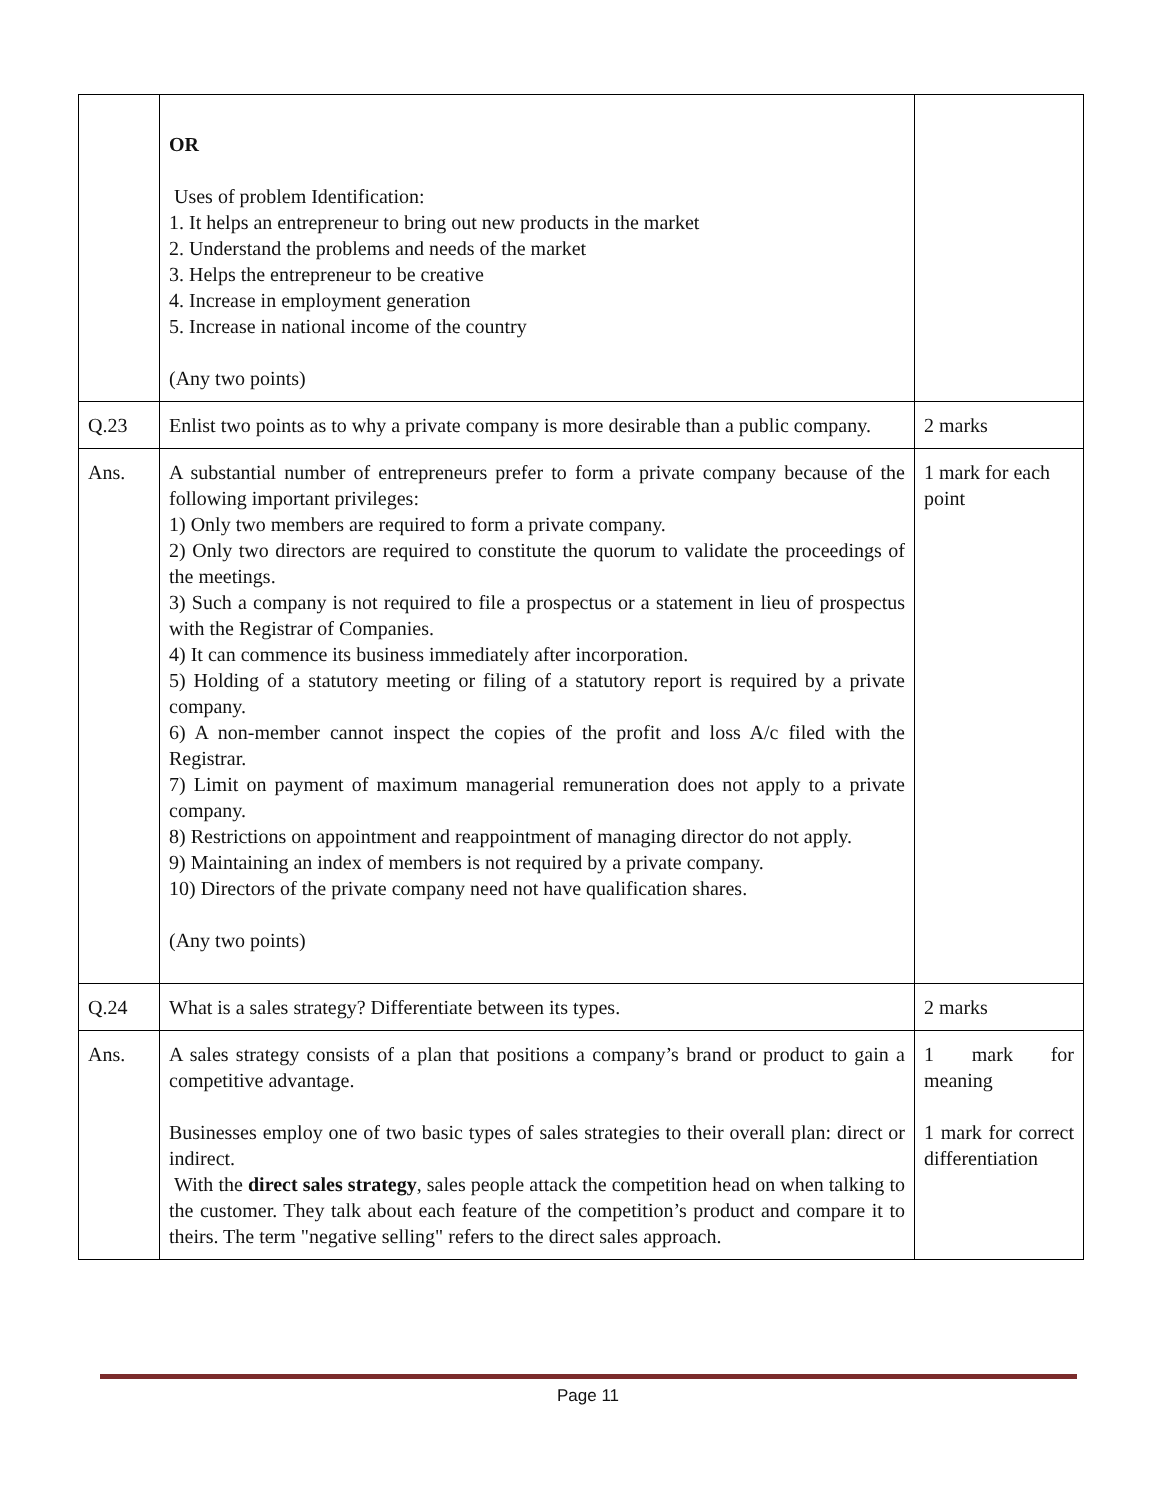| | OR Uses of problem Identification: 1. It helps an entrepreneur to bring out new products in the market 2. Understand the problems and needs of the market 3. Helps the entrepreneur to be creative 4. Increase in employment generation 5. Increase in national income of the country (Any two points) | |
| Q.23 | Enlist two points as to why a private company is more desirable than a public company. | 2 marks |
| Ans. | A substantial number of entrepreneurs prefer to form a private company because of the following important privileges: 1) Only two members are required to form a private company. 2) Only two directors are required to constitute the quorum to validate the proceedings of the meetings. 3) Such a company is not required to file a prospectus or a statement in lieu of prospectus with the Registrar of Companies. 4) It can commence its business immediately after incorporation. 5) Holding of a statutory meeting or filing of a statutory report is required by a private company. 6) A non-member cannot inspect the copies of the profit and loss A/c filed with the Registrar. 7) Limit on payment of maximum managerial remuneration does not apply to a private company. 8) Restrictions on appointment and reappointment of managing director do not apply. 9) Maintaining an index of members is not required by a private company. 10) Directors of the private company need not have qualification shares. (Any two points) | 1 mark for each point |
| Q.24 | What is a sales strategy? Differentiate between its types. | 2 marks |
| Ans. | A sales strategy consists of a plan that positions a company’s brand or product to gain a competitive advantage. Businesses employ one of two basic types of sales strategies to their overall plan: direct or indirect. With the direct sales strategy , sales people attack the competition head on when talking to the customer. They talk about each feature of the competition’s product and compare it to theirs. The term "negative selling" refers to the direct sales approach. | 1 mark for meaning 1 mark for correct differentiation |
Page 11